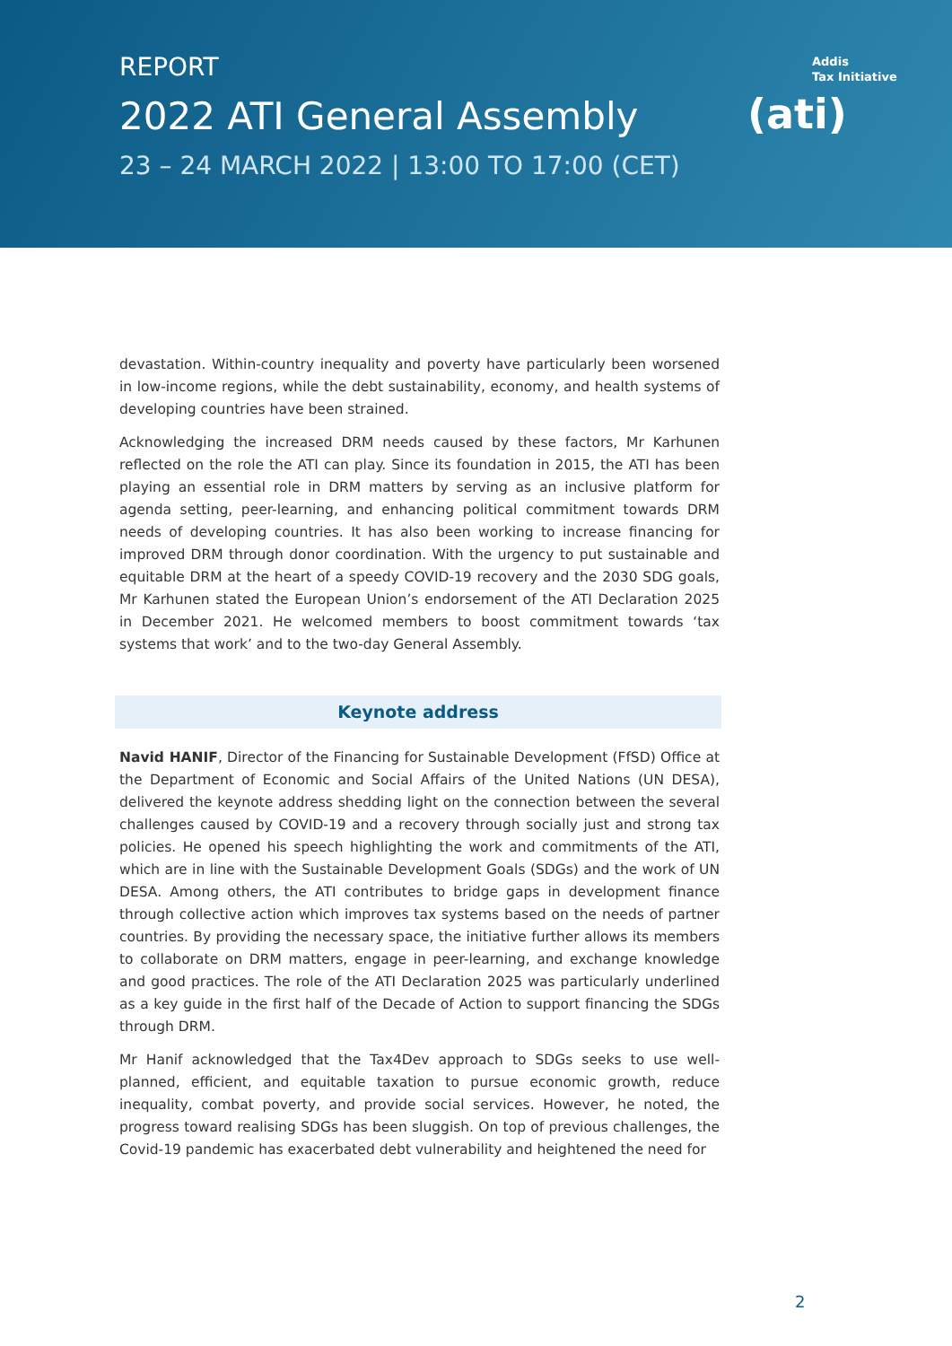REPORT
2022 ATI General Assembly
23 – 24 MARCH 2022 | 13:00 TO 17:00 (CET)
Addis
Tax Initiative
(ati)
devastation. Within-country inequality and poverty have particularly been worsened in low-income regions, while the debt sustainability, economy, and health systems of developing countries have been strained.
Acknowledging the increased DRM needs caused by these factors, Mr Karhunen reflected on the role the ATI can play. Since its foundation in 2015, the ATI has been playing an essential role in DRM matters by serving as an inclusive platform for agenda setting, peer-learning, and enhancing political commitment towards DRM needs of developing countries. It has also been working to increase financing for improved DRM through donor coordination. With the urgency to put sustainable and equitable DRM at the heart of a speedy COVID-19 recovery and the 2030 SDG goals, Mr Karhunen stated the European Union’s endorsement of the ATI Declaration 2025 in December 2021. He welcomed members to boost commitment towards ‘tax systems that work’ and to the two-day General Assembly.
Keynote address
Navid HANIF, Director of the Financing for Sustainable Development (FfSD) Office at the Department of Economic and Social Affairs of the United Nations (UN DESA), delivered the keynote address shedding light on the connection between the several challenges caused by COVID-19 and a recovery through socially just and strong tax policies. He opened his speech highlighting the work and commitments of the ATI, which are in line with the Sustainable Development Goals (SDGs) and the work of UN DESA. Among others, the ATI contributes to bridge gaps in development finance through collective action which improves tax systems based on the needs of partner countries. By providing the necessary space, the initiative further allows its members to collaborate on DRM matters, engage in peer-learning, and exchange knowledge and good practices. The role of the ATI Declaration 2025 was particularly underlined as a key guide in the first half of the Decade of Action to support financing the SDGs through DRM.
Mr Hanif acknowledged that the Tax4Dev approach to SDGs seeks to use well-planned, efficient, and equitable taxation to pursue economic growth, reduce inequality, combat poverty, and provide social services. However, he noted, the progress toward realising SDGs has been sluggish. On top of previous challenges, the Covid-19 pandemic has exacerbated debt vulnerability and heightened the need for
2